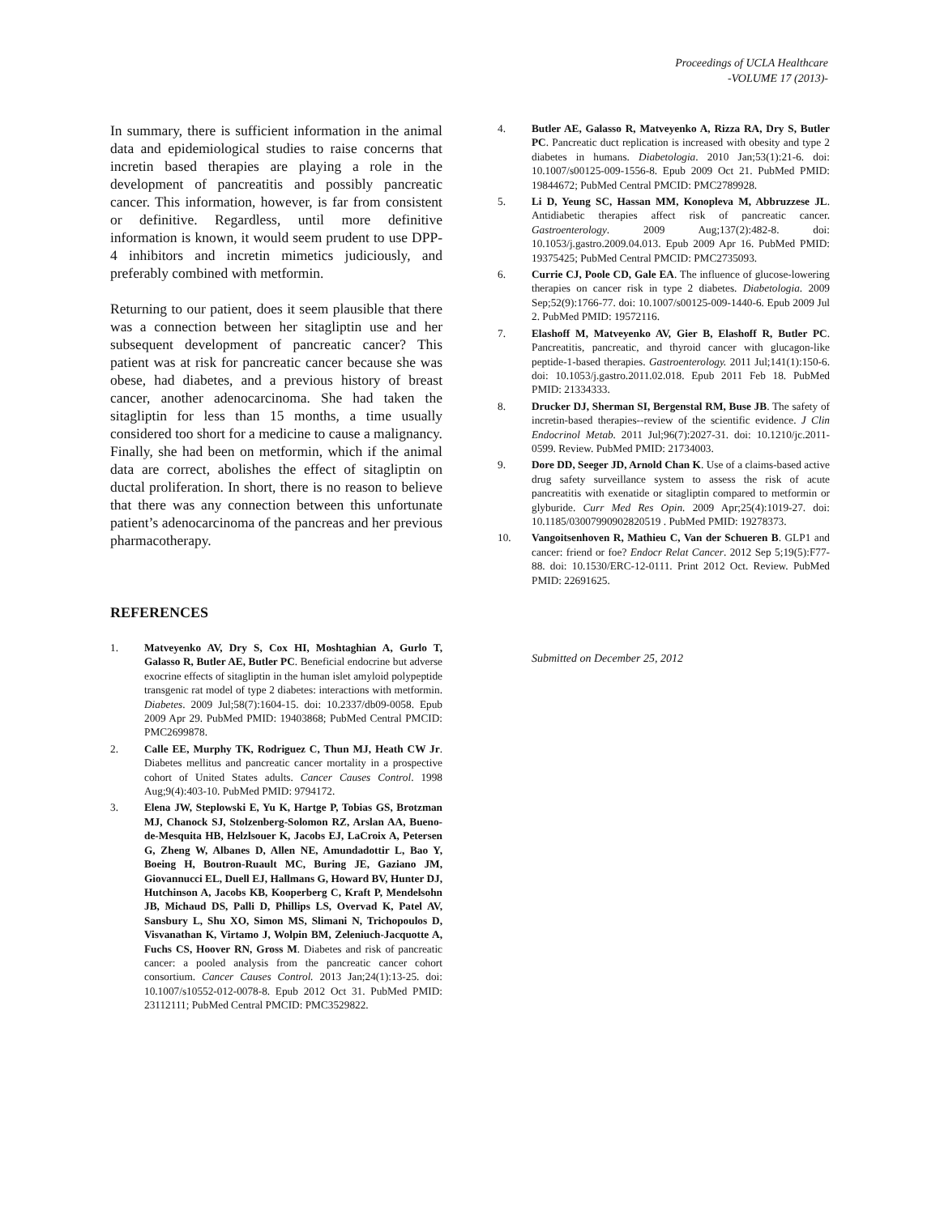Proceedings of UCLA Healthcare
-VOLUME 17 (2013)-
In summary, there is sufficient information in the animal data and epidemiological studies to raise concerns that incretin based therapies are playing a role in the development of pancreatitis and possibly pancreatic cancer. This information, however, is far from consistent or definitive. Regardless, until more definitive information is known, it would seem prudent to use DPP-4 inhibitors and incretin mimetics judiciously, and preferably combined with metformin.
Returning to our patient, does it seem plausible that there was a connection between her sitagliptin use and her subsequent development of pancreatic cancer? This patient was at risk for pancreatic cancer because she was obese, had diabetes, and a previous history of breast cancer, another adenocarcinoma. She had taken the sitagliptin for less than 15 months, a time usually considered too short for a medicine to cause a malignancy. Finally, she had been on metformin, which if the animal data are correct, abolishes the effect of sitagliptin on ductal proliferation. In short, there is no reason to believe that there was any connection between this unfortunate patient’s adenocarcinoma of the pancreas and her previous pharmacotherapy.
REFERENCES
1. Matveyenko AV, Dry S, Cox HI, Moshtaghian A, Gurlo T, Galasso R, Butler AE, Butler PC. Beneficial endocrine but adverse exocrine effects of sitagliptin in the human islet amyloid polypeptide transgenic rat model of type 2 diabetes: interactions with metformin. Diabetes. 2009 Jul;58(7):1604-15. doi: 10.2337/db09-0058. Epub 2009 Apr 29. PubMed PMID: 19403868; PubMed Central PMCID: PMC2699878.
2. Calle EE, Murphy TK, Rodriguez C, Thun MJ, Heath CW Jr. Diabetes mellitus and pancreatic cancer mortality in a prospective cohort of United States adults. Cancer Causes Control. 1998 Aug;9(4):403-10. PubMed PMID: 9794172.
3. Elena JW, Steplowski E, Yu K, Hartge P, Tobias GS, Brotzman MJ, Chanock SJ, Stolzenberg-Solomon RZ, Arslan AA, Bueno-de-Mesquita HB, Helzlsouer K, Jacobs EJ, LaCroix A, Petersen G, Zheng W, Albanes D, Allen NE, Amundadottir L, Bao Y, Boeing H, Boutron-Ruault MC, Buring JE, Gaziano JM, Giovannucci EL, Duell EJ, Hallmans G, Howard BV, Hunter DJ, Hutchinson A, Jacobs KB, Kooperberg C, Kraft P, Mendelsohn JB, Michaud DS, Palli D, Phillips LS, Overvad K, Patel AV, Sansbury L, Shu XO, Simon MS, Slimani N, Trichopoulos D, Visvanathan K, Virtamo J, Wolpin BM, Zeleniuch-Jacquotte A, Fuchs CS, Hoover RN, Gross M. Diabetes and risk of pancreatic cancer: a pooled analysis from the pancreatic cancer cohort consortium. Cancer Causes Control. 2013 Jan;24(1):13-25. doi: 10.1007/s10552-012-0078-8. Epub 2012 Oct 31. PubMed PMID: 23112111; PubMed Central PMCID: PMC3529822.
4. Butler AE, Galasso R, Matveyenko A, Rizza RA, Dry S, Butler PC. Pancreatic duct replication is increased with obesity and type 2 diabetes in humans. Diabetologia. 2010 Jan;53(1):21-6. doi: 10.1007/s00125-009-1556-8. Epub 2009 Oct 21. PubMed PMID: 19844672; PubMed Central PMCID: PMC2789928.
5. Li D, Yeung SC, Hassan MM, Konopleva M, Abbruzzese JL. Antidiabetic therapies affect risk of pancreatic cancer. Gastroenterology. 2009 Aug;137(2):482-8. doi: 10.1053/j.gastro.2009.04.013. Epub 2009 Apr 16. PubMed PMID: 19375425; PubMed Central PMCID: PMC2735093.
6. Currie CJ, Poole CD, Gale EA. The influence of glucose-lowering therapies on cancer risk in type 2 diabetes. Diabetologia. 2009 Sep;52(9):1766-77. doi: 10.1007/s00125-009-1440-6. Epub 2009 Jul 2. PubMed PMID: 19572116.
7. Elashoff M, Matveyenko AV, Gier B, Elashoff R, Butler PC. Pancreatitis, pancreatic, and thyroid cancer with glucagon-like peptide-1-based therapies. Gastroenterology. 2011 Jul;141(1):150-6. doi: 10.1053/j.gastro.2011.02.018. Epub 2011 Feb 18. PubMed PMID: 21334333.
8. Drucker DJ, Sherman SI, Bergenstal RM, Buse JB. The safety of incretin-based therapies--review of the scientific evidence. J Clin Endocrinol Metab. 2011 Jul;96(7):2027-31. doi: 10.1210/jc.2011-0599. Review. PubMed PMID: 21734003.
9. Dore DD, Seeger JD, Arnold Chan K. Use of a claims-based active drug safety surveillance system to assess the risk of acute pancreatitis with exenatide or sitagliptin compared to metformin or glyburide. Curr Med Res Opin. 2009 Apr;25(4):1019-27. doi: 10.1185/03007990902820519 . PubMed PMID: 19278373.
10. Vangoitsenhoven R, Mathieu C, Van der Schueren B. GLP1 and cancer: friend or foe? Endocr Relat Cancer. 2012 Sep 5;19(5):F77-88. doi: 10.1530/ERC-12-0111. Print 2012 Oct. Review. PubMed PMID: 22691625.
Submitted on December 25, 2012